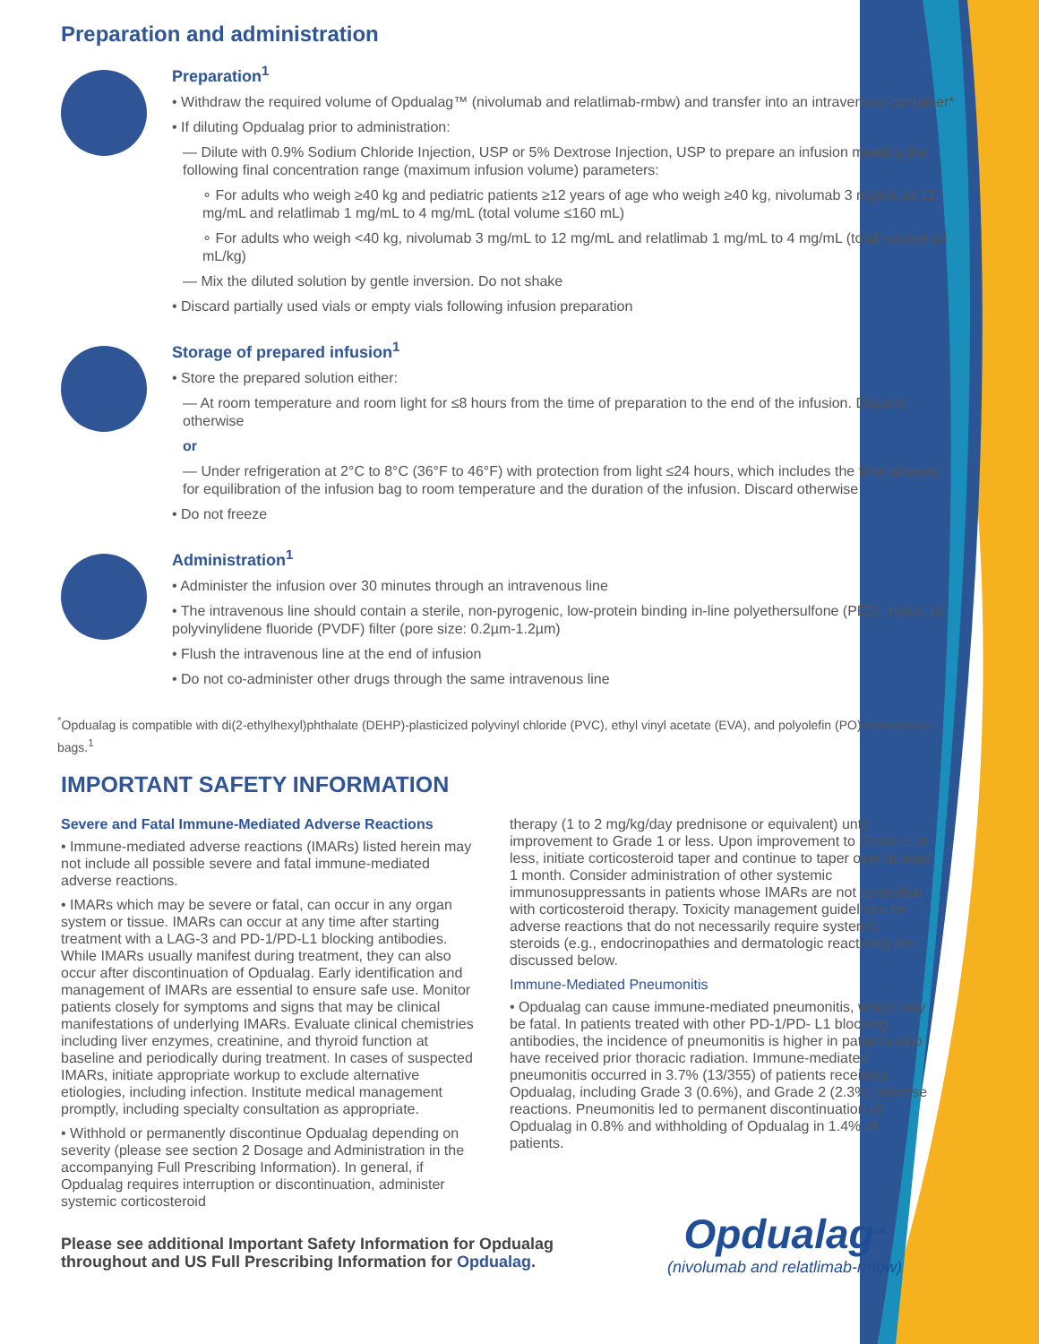Preparation and administration
Preparation<sup>1</sup>
• Withdraw the required volume of Opdualag™ (nivolumab and relatlimab-rmbw) and transfer into an intravenous container*
• If diluting Opdualag prior to administration:
— Dilute with 0.9% Sodium Chloride Injection, USP or 5% Dextrose Injection, USP to prepare an infusion meeting the following final concentration range (maximum infusion volume) parameters:
∘ For adults who weigh ≥40 kg and pediatric patients ≥12 years of age who weigh ≥40 kg, nivolumab 3 mg/mL to 12 mg/mL and relatlimab 1 mg/mL to 4 mg/mL (total volume ≤160 mL)
∘ For adults who weigh <40 kg, nivolumab 3 mg/mL to 12 mg/mL and relatlimab 1 mg/mL to 4 mg/mL (total volume ≤4 mL/kg)
— Mix the diluted solution by gentle inversion. Do not shake
• Discard partially used vials or empty vials following infusion preparation
Storage of prepared infusion<sup>1</sup>
• Store the prepared solution either:
— At room temperature and room light for ≤8 hours from the time of preparation to the end of the infusion. Discard otherwise
or
— Under refrigeration at 2°C to 8°C (36°F to 46°F) with protection from light ≤24 hours, which includes the time allowed for equilibration of the infusion bag to room temperature and the duration of the infusion. Discard otherwise
• Do not freeze
Administration<sup>1</sup>
• Administer the infusion over 30 minutes through an intravenous line
• The intravenous line should contain a sterile, non-pyrogenic, low-protein binding in-line polyethersulfone (PES), nylon, or polyvinylidene fluoride (PVDF) filter (pore size: 0.2µm-1.2µm)
• Flush the intravenous line at the end of infusion
• Do not co-administer other drugs through the same intravenous line
<sup>*</sup> Opdualag is compatible with di(2-ethylhexyl)phthalate (DEHP)-plasticized polyvinyl chloride (PVC), ethyl vinyl acetate (EVA), and polyolefin (PO) intravenous bags.<sup>1</sup>
IMPORTANT SAFETY INFORMATION
Severe and Fatal Immune-Mediated Adverse Reactions
• Immune-mediated adverse reactions (IMARs) listed herein may not include all possible severe and fatal immune-mediated adverse reactions.
• IMARs which may be severe or fatal, can occur in any organ system or tissue. IMARs can occur at any time after starting treatment with a LAG-3 and PD-1/PD-L1 blocking antibodies. While IMARs usually manifest during treatment, they can also occur after discontinuation of Opdualag. Early identification and management of IMARs are essential to ensure safe use. Monitor patients closely for symptoms and signs that may be clinical manifestations of underlying IMARs. Evaluate clinical chemistries including liver enzymes, creatinine, and thyroid function at baseline and periodically during treatment. In cases of suspected IMARs, initiate appropriate workup to exclude alternative etiologies, including infection. Institute medical management promptly, including specialty consultation as appropriate.
• Withhold or permanently discontinue Opdualag depending on severity (please see section 2 Dosage and Administration in the accompanying Full Prescribing Information). In general, if Opdualag requires interruption or discontinuation, administer systemic corticosteroid
therapy (1 to 2 mg/kg/day prednisone or equivalent) until improvement to Grade 1 or less. Upon improvement to Grade 1 or less, initiate corticosteroid taper and continue to taper over at least 1 month. Consider administration of other systemic immunosuppressants in patients whose IMARs are not controlled with corticosteroid therapy. Toxicity management guidelines for adverse reactions that do not necessarily require systemic steroids (e.g., endocrinopathies and dermatologic reactions) are discussed below.
Immune-Mediated Pneumonitis
• Opdualag can cause immune-mediated pneumonitis, which may be fatal. In patients treated with other PD-1/PD- L1 blocking antibodies, the incidence of pneumonitis is higher in patients who have received prior thoracic radiation. Immune-mediated pneumonitis occurred in 3.7% (13/355) of patients receiving Opdualag, including Grade 3 (0.6%), and Grade 2 (2.3%) adverse reactions. Pneumonitis led to permanent discontinuation of Opdualag in 0.8% and withholding of Opdualag in 1.4% of patients.
Please see additional Important Safety Information for Opdualag
throughout and US Full Prescribing Information for Opdualag.
Opdualag<sup>TM</sup>
(nivolumab and relatlimab-rmbw)